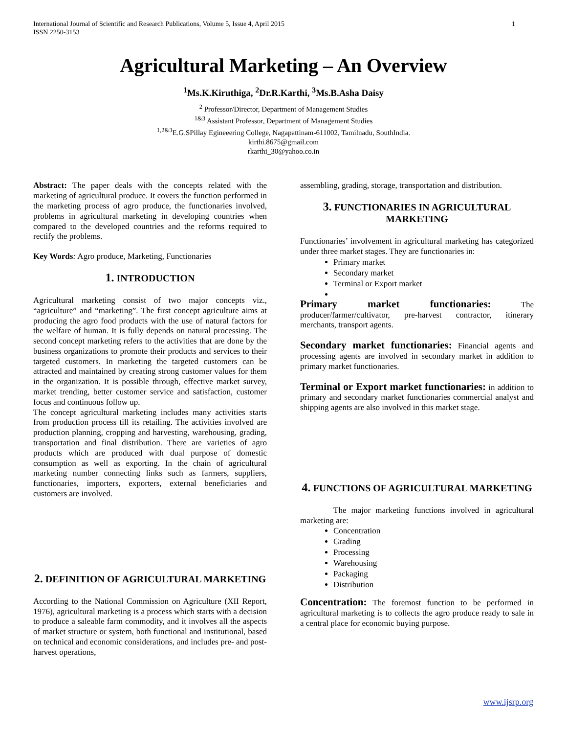International Journal of Scientific and Research Publications, Volume 5, Issue 4, April 2015
ISSN 2250-3153
1
Agricultural Marketing – An Overview
<sup>1</sup> Ms.K.Kiruthiga, <sup>2</sup>Dr.R.Karthi, <sup>3</sup>Ms.B.Asha Daisy
<sup>2</sup> Professor/Director, Department of Management Studies
<sup>1&3</sup> Assistant Professor, Department of Management Studies
<sup>1,2&3</sup>E.G.SPillay Egineeering College, Nagapattinam-611002, Tamilnadu, SouthIndia.
kirthi.8675@gmail.com
rkarthi_30@yahoo.co.in
Abstract: The paper deals with the concepts related with the marketing of agricultural produce. It covers the function performed in the marketing process of agro produce, the functionaries involved, problems in agricultural marketing in developing countries when compared to the developed countries and the reforms required to rectify the problems.
Key Words: Agro produce, Marketing, Functionaries
1. INTRODUCTION
Agricultural marketing consist of two major concepts viz., “agriculture” and “marketing”. The first concept agriculture aims at producing the agro food products with the use of natural factors for the welfare of human. It is fully depends on natural processing. The second concept marketing refers to the activities that are done by the business organizations to promote their products and services to their targeted customers. In marketing the targeted customers can be attracted and maintained by creating strong customer values for them in the organization. It is possible through, effective market survey, market trending, better customer service and satisfaction, customer focus and continuous follow up.
The concept agricultural marketing includes many activities starts from production process till its retailing. The activities involved are production planning, cropping and harvesting, warehousing, grading, transportation and final distribution. There are varieties of agro products which are produced with dual purpose of domestic consumption as well as exporting. In the chain of agricultural marketing number connecting links such as farmers, suppliers, functionaries, importers, exporters, external beneficiaries and customers are involved.
2. DEFINITION OF AGRICULTURAL MARKETING
According to the National Commission on Agriculture (XII Report, 1976), agricultural marketing is a process which starts with a decision to produce a saleable farm commodity, and it involves all the aspects of market structure or system, both functional and institutional, based on technical and economic considerations, and includes pre- and post-harvest operations,
assembling, grading, storage, transportation and distribution.
3. FUNCTIONARIES IN AGRICULTURAL MARKETING
Functionaries’ involvement in agricultural marketing has categorized under three market stages. They are functionaries in:
Primary market
Secondary market
Terminal or Export market
Primary market functionaries: The producer/farmer/cultivator, pre-harvest contractor, itinerary merchants, transport agents.
Secondary market functionaries: Financial agents and processing agents are involved in secondary market in addition to primary market functionaries.
Terminal or Export market functionaries: in addition to primary and secondary market functionaries commercial analyst and shipping agents are also involved in this market stage.
4. FUNCTIONS OF AGRICULTURAL MARKETING
The major marketing functions involved in agricultural marketing are:
Concentration
Grading
Processing
Warehousing
Packaging
Distribution
Concentration: The foremost function to be performed in agricultural marketing is to collects the agro produce ready to sale in a central place for economic buying purpose.
www.ijsrp.org